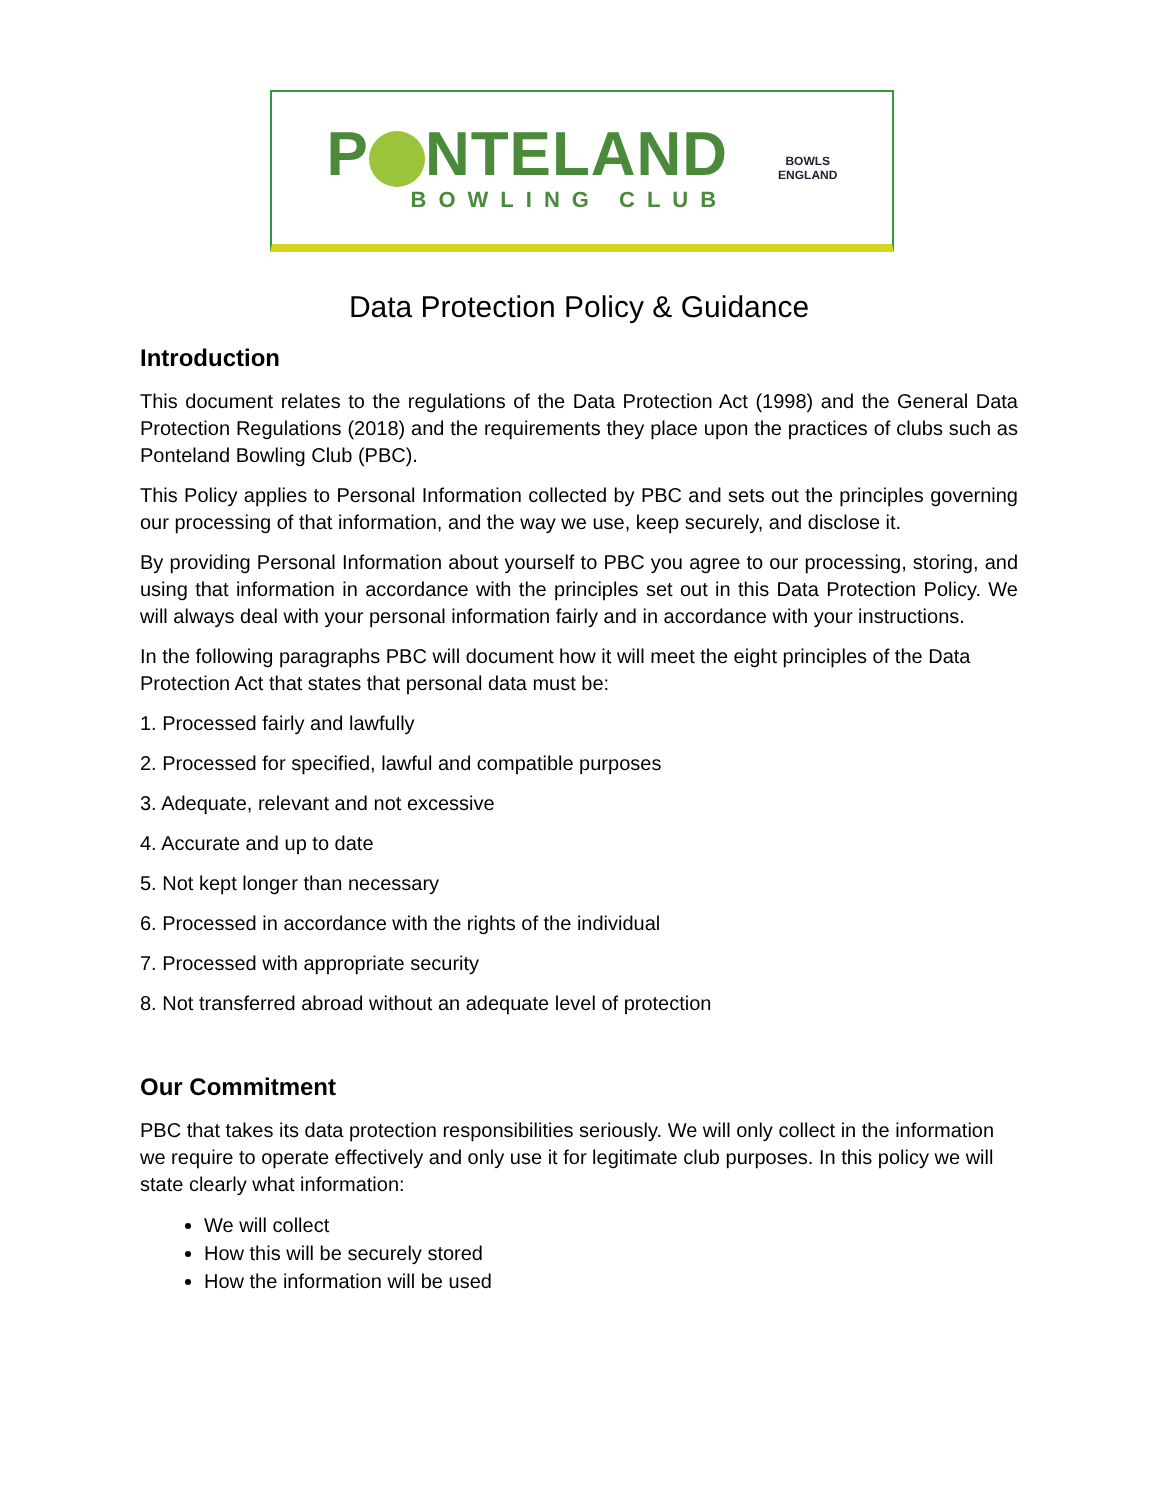P NTELAND
BOWLING CLUB
BOWLS
ENGLAND
Data Protection Policy & Guidance
Introduction
This document relates to the regulations of the Data Protection Act (1998) and the General Data Protection Regulations (2018) and the requirements they place upon the practices of clubs such as Ponteland Bowling Club (PBC).
This Policy applies to Personal Information collected by PBC and sets out the principles governing our processing of that information, and the way we use, keep securely, and disclose it.
By providing Personal Information about yourself to PBC you agree to our processing, storing, and using that information in accordance with the principles set out in this Data Protection Policy. We will always deal with your personal information fairly and in accordance with your instructions.
In the following paragraphs PBC will document how it will meet the eight principles of the Data Protection Act that states that personal data must be:
1. Processed fairly and lawfully
2. Processed for specified, lawful and compatible purposes
3. Adequate, relevant and not excessive
4. Accurate and up to date
5. Not kept longer than necessary
6. Processed in accordance with the rights of the individual
7. Processed with appropriate security
8. Not transferred abroad without an adequate level of protection
Our Commitment
PBC that takes its data protection responsibilities seriously. We will only collect in the information we require to operate effectively and only use it for legitimate club purposes. In this policy we will state clearly what information:
We will collect
How this will be securely stored
How the information will be used